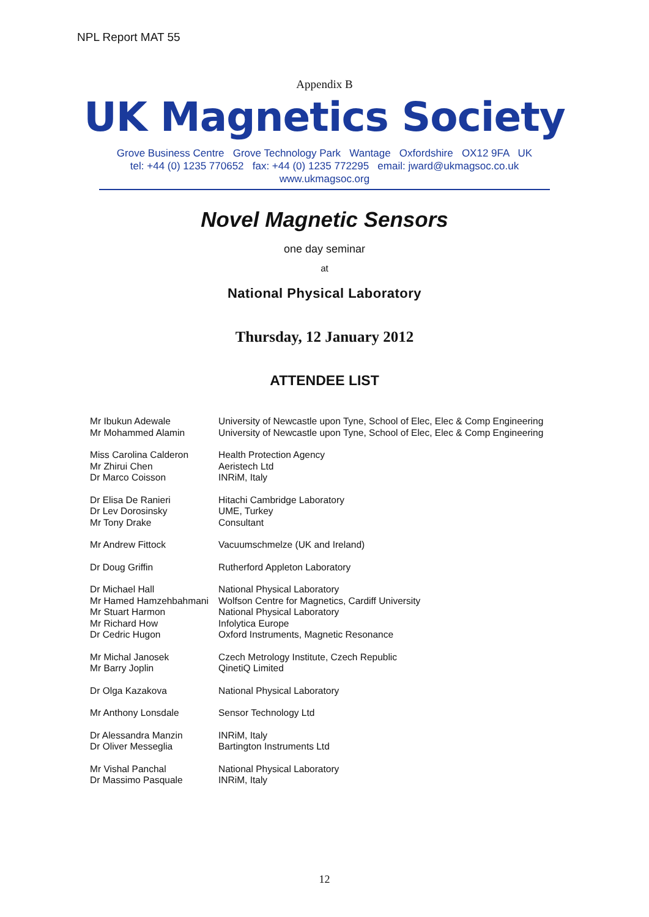NPL Report MAT 55
Appendix B
UK Magnetics Society
Grove Business Centre Grove Technology Park Wantage Oxfordshire OX12 9FA UK
tel: +44 (0) 1235 770652 fax: +44 (0) 1235 772295 email: jward@ukmagsoc.co.uk
www.ukmagsoc.org
Novel Magnetic Sensors
one day seminar
at
National Physical Laboratory
Thursday, 12 January 2012
ATTENDEE LIST
| Mr Ibukun Adewale | University of Newcastle upon Tyne, School of Elec, Elec & Comp Engineering |
| Mr Mohammed Alamin | University of Newcastle upon Tyne, School of Elec, Elec & Comp Engineering |
| Miss Carolina Calderon | Health Protection Agency |
| Mr Zhirui Chen | Aeristech Ltd |
| Dr Marco Coisson | INRiM, Italy |
| Dr Elisa De Ranieri | Hitachi Cambridge Laboratory |
| Dr Lev Dorosinsky | UME, Turkey |
| Mr Tony Drake | Consultant |
| Mr Andrew Fittock | Vacuumschmelze (UK and Ireland) |
| Dr Doug Griffin | Rutherford Appleton Laboratory |
| Dr Michael Hall | National Physical Laboratory |
| Mr Hamed Hamzehbahmani | Wolfson Centre for Magnetics, Cardiff University |
| Mr Stuart Harmon | National Physical Laboratory |
| Mr Richard How | Infolytica Europe |
| Dr Cedric Hugon | Oxford Instruments, Magnetic Resonance |
| Mr Michal Janosek | Czech Metrology Institute, Czech Republic |
| Mr Barry Joplin | QinetiQ Limited |
| Dr Olga Kazakova | National Physical Laboratory |
| Mr Anthony Lonsdale | Sensor Technology Ltd |
| Dr Alessandra Manzin | INRiM, Italy |
| Dr Oliver Messeglia | Bartington Instruments Ltd |
| Mr Vishal Panchal | National Physical Laboratory |
| Dr Massimo Pasquale | INRiM, Italy |
12